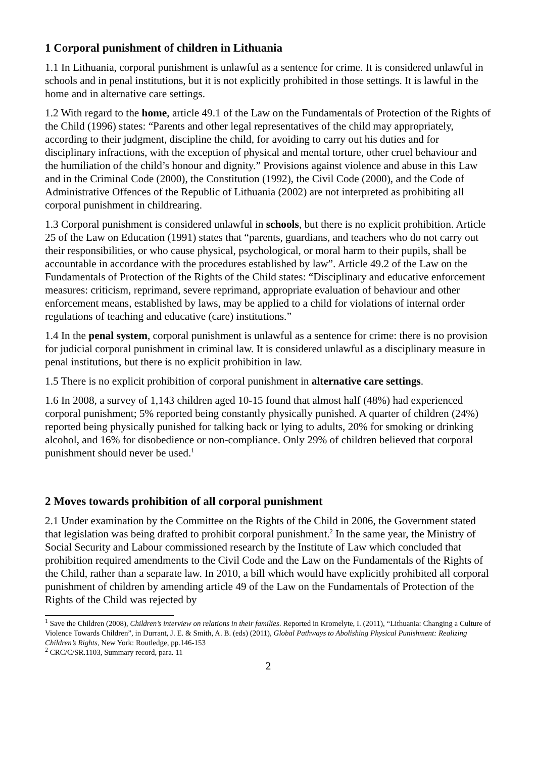1 Corporal punishment of children in Lithuania
1.1 In Lithuania, corporal punishment is unlawful as a sentence for crime. It is considered unlawful in schools and in penal institutions, but it is not explicitly prohibited in those settings. It is lawful in the home and in alternative care settings.
1.2 With regard to the home, article 49.1 of the Law on the Fundamentals of Protection of the Rights of the Child (1996) states: “Parents and other legal representatives of the child may appropriately, according to their judgment, discipline the child, for avoiding to carry out his duties and for disciplinary infractions, with the exception of physical and mental torture, other cruel behaviour and the humiliation of the child’s honour and dignity.” Provisions against violence and abuse in this Law and in the Criminal Code (2000), the Constitution (1992), the Civil Code (2000), and the Code of Administrative Offences of the Republic of Lithuania (2002) are not interpreted as prohibiting all corporal punishment in childrearing.
1.3 Corporal punishment is considered unlawful in schools, but there is no explicit prohibition. Article 25 of the Law on Education (1991) states that “parents, guardians, and teachers who do not carry out their responsibilities, or who cause physical, psychological, or moral harm to their pupils, shall be accountable in accordance with the procedures established by law”. Article 49.2 of the Law on the Fundamentals of Protection of the Rights of the Child states: “Disciplinary and educative enforcement measures: criticism, reprimand, severe reprimand, appropriate evaluation of behaviour and other enforcement means, established by laws, may be applied to a child for violations of internal order regulations of teaching and educative (care) institutions.”
1.4 In the penal system, corporal punishment is unlawful as a sentence for crime: there is no provision for judicial corporal punishment in criminal law. It is considered unlawful as a disciplinary measure in penal institutions, but there is no explicit prohibition in law.
1.5 There is no explicit prohibition of corporal punishment in alternative care settings.
1.6 In 2008, a survey of 1,143 children aged 10-15 found that almost half (48%) had experienced corporal punishment; 5% reported being constantly physically punished. A quarter of children (24%) reported being physically punished for talking back or lying to adults, 20% for smoking or drinking alcohol, and 16% for disobedience or non-compliance. Only 29% of children believed that corporal punishment should never be used.<sup>1</sup>
2 Moves towards prohibition of all corporal punishment
2.1 Under examination by the Committee on the Rights of the Child in 2006, the Government stated that legislation was being drafted to prohibit corporal punishment.<sup>2</sup> In the same year, the Ministry of Social Security and Labour commissioned research by the Institute of Law which concluded that prohibition required amendments to the Civil Code and the Law on the Fundamentals of the Rights of the Child, rather than a separate law. In 2010, a bill which would have explicitly prohibited all corporal punishment of children by amending article 49 of the Law on the Fundamentals of Protection of the Rights of the Child was rejected by
<sup>1</sup> Save the Children (2008), Children’s interview on relations in their families. Reported in Kromelyte, I. (2011), “Lithuania: Changing a Culture of Violence Towards Children”, in Durrant, J. E. & Smith, A. B. (eds) (2011), Global Pathways to Abolishing Physical Punishment: Realizing Children’s Rights, New York: Routledge, pp.146-153
<sup>2</sup> CRC/C/SR.1103, Summary record, para. 11
2